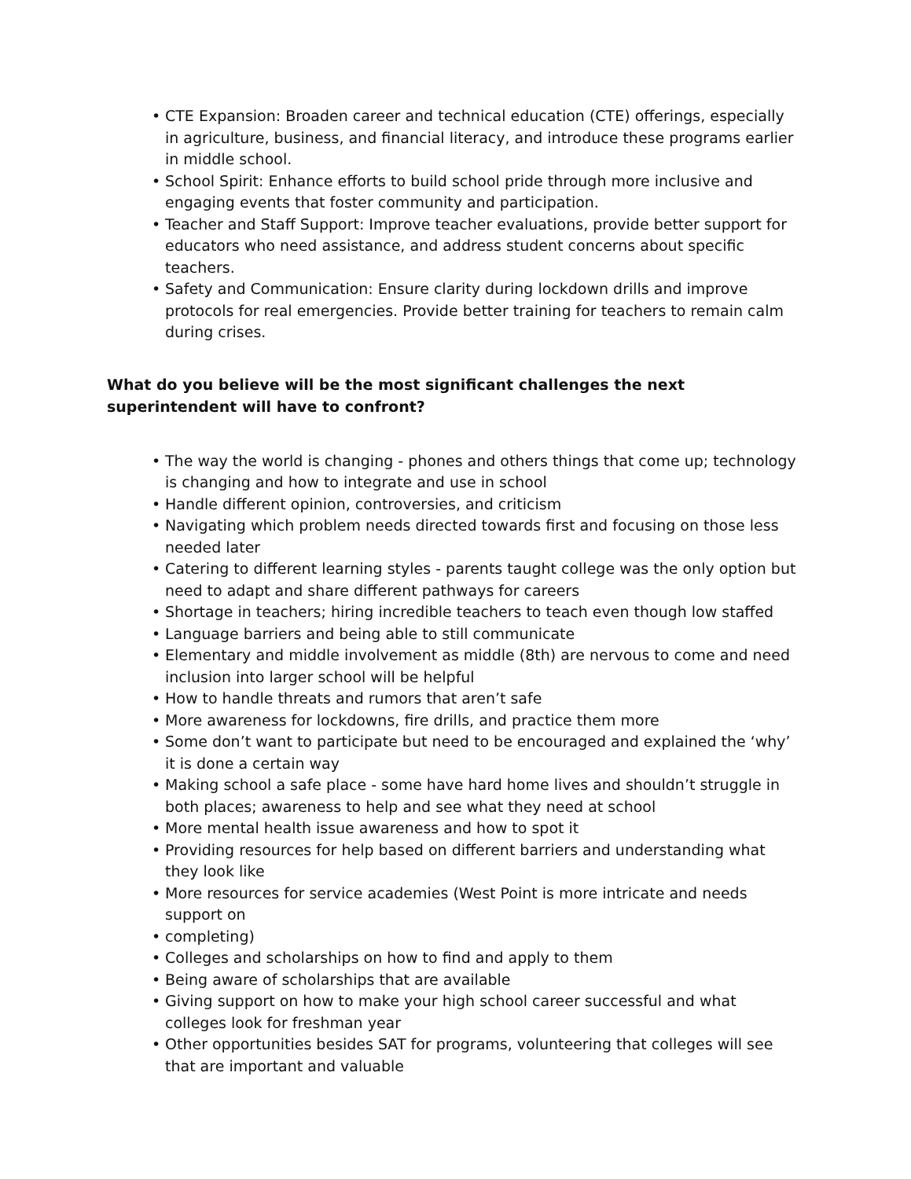• CTE Expansion: Broaden career and technical education (CTE) offerings, especially in agriculture, business, and financial literacy, and introduce these programs earlier in middle school.
• School Spirit: Enhance efforts to build school pride through more inclusive and engaging events that foster community and participation.
• Teacher and Staff Support: Improve teacher evaluations, provide better support for educators who need assistance, and address student concerns about specific teachers.
• Safety and Communication: Ensure clarity during lockdown drills and improve protocols for real emergencies. Provide better training for teachers to remain calm during crises.
What do you believe will be the most significant challenges the next superintendent will have to confront?
• The way the world is changing - phones and others things that come up; technology is changing and how to integrate and use in school
• Handle different opinion, controversies, and criticism
• Navigating which problem needs directed towards first and focusing on those less needed later
• Catering to different learning styles - parents taught college was the only option but need to adapt and share different pathways for careers
• Shortage in teachers; hiring incredible teachers to teach even though low staffed
• Language barriers and being able to still communicate
• Elementary and middle involvement as middle (8th) are nervous to come and need inclusion into larger school will be helpful
• How to handle threats and rumors that aren’t safe
• More awareness for lockdowns, fire drills, and practice them more
• Some don’t want to participate but need to be encouraged and explained the ‘why’ it is done a certain way
• Making school a safe place - some have hard home lives and shouldn’t struggle in both places; awareness to help and see what they need at school
• More mental health issue awareness and how to spot it
• Providing resources for help based on different barriers and understanding what they look like
• More resources for service academies (West Point is more intricate and needs support on
• completing)
• Colleges and scholarships on how to find and apply to them
• Being aware of scholarships that are available
• Giving support on how to make your high school career successful and what colleges look for freshman year
• Other opportunities besides SAT for programs, volunteering that colleges will see that are important and valuable